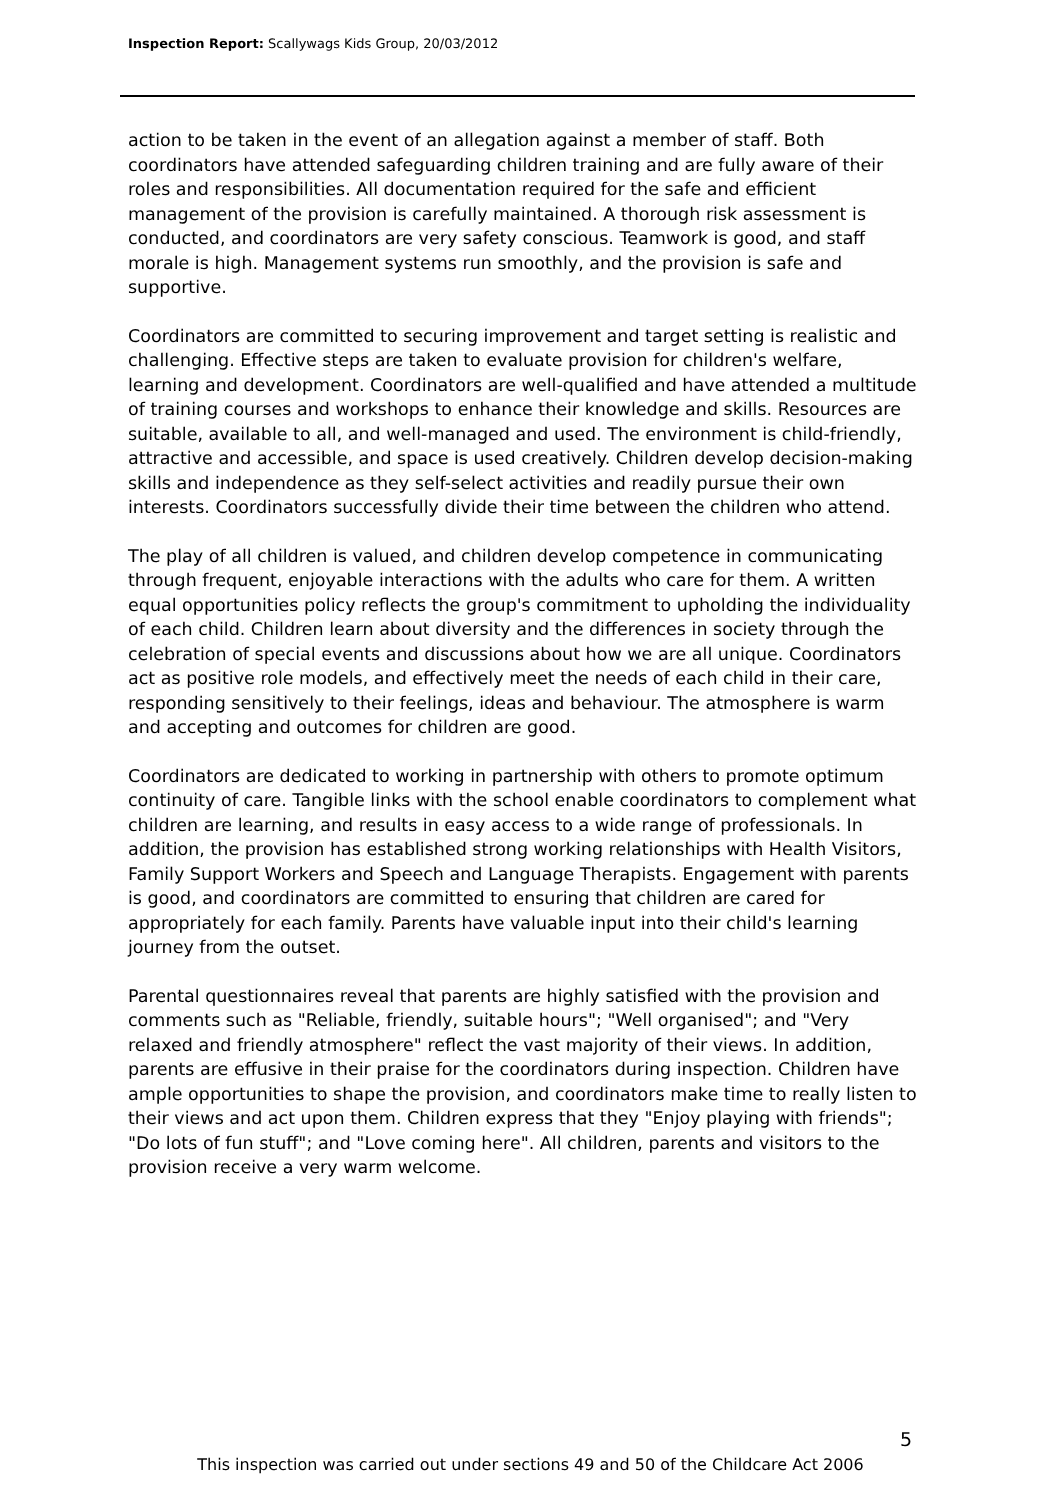Inspection Report: Scallywags Kids Group, 20/03/2012
action to be taken in the event of an allegation against a member of staff. Both coordinators have attended safeguarding children training and are fully aware of their roles and responsibilities. All documentation required for the safe and efficient management of the provision is carefully maintained. A thorough risk assessment is conducted, and coordinators are very safety conscious. Teamwork is good, and staff morale is high. Management systems run smoothly, and the provision is safe and supportive.
Coordinators are committed to securing improvement and target setting is realistic and challenging. Effective steps are taken to evaluate provision for children's welfare, learning and development. Coordinators are well-qualified and have attended a multitude of training courses and workshops to enhance their knowledge and skills. Resources are suitable, available to all, and well-managed and used. The environment is child-friendly, attractive and accessible, and space is used creatively. Children develop decision-making skills and independence as they self-select activities and readily pursue their own interests. Coordinators successfully divide their time between the children who attend.
The play of all children is valued, and children develop competence in communicating through frequent, enjoyable interactions with the adults who care for them. A written equal opportunities policy reflects the group's commitment to upholding the individuality of each child. Children learn about diversity and the differences in society through the celebration of special events and discussions about how we are all unique. Coordinators act as positive role models, and effectively meet the needs of each child in their care, responding sensitively to their feelings, ideas and behaviour. The atmosphere is warm and accepting and outcomes for children are good.
Coordinators are dedicated to working in partnership with others to promote optimum continuity of care. Tangible links with the school enable coordinators to complement what children are learning, and results in easy access to a wide range of professionals. In addition, the provision has established strong working relationships with Health Visitors, Family Support Workers and Speech and Language Therapists. Engagement with parents is good, and coordinators are committed to ensuring that children are cared for appropriately for each family. Parents have valuable input into their child's learning journey from the outset.
Parental questionnaires reveal that parents are highly satisfied with the provision and comments such as "Reliable, friendly, suitable hours"; "Well organised"; and "Very relaxed and friendly atmosphere" reflect the vast majority of their views. In addition, parents are effusive in their praise for the coordinators during inspection. Children have ample opportunities to shape the provision, and coordinators make time to really listen to their views and act upon them. Children express that they "Enjoy playing with friends"; "Do lots of fun stuff"; and "Love coming here". All children, parents and visitors to the provision receive a very warm welcome.
5
This inspection was carried out under sections 49 and 50 of the Childcare Act 2006